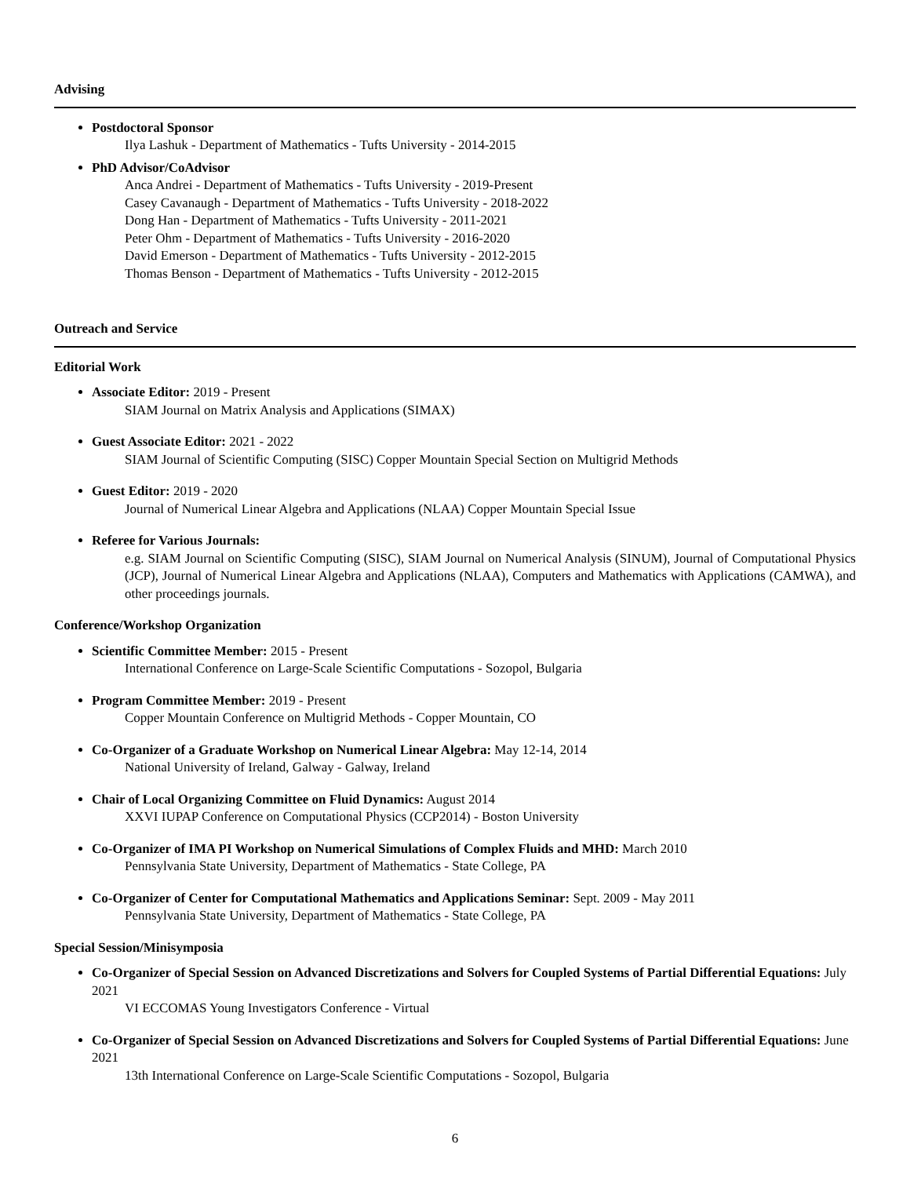Advising
Postdoctoral Sponsor
Ilya Lashuk - Department of Mathematics - Tufts University - 2014-2015
PhD Advisor/CoAdvisor
Anca Andrei - Department of Mathematics - Tufts University - 2019-Present
Casey Cavanaugh - Department of Mathematics - Tufts University - 2018-2022
Dong Han - Department of Mathematics - Tufts University - 2011-2021
Peter Ohm - Department of Mathematics - Tufts University - 2016-2020
David Emerson - Department of Mathematics - Tufts University - 2012-2015
Thomas Benson - Department of Mathematics - Tufts University - 2012-2015
Outreach and Service
Editorial Work
Associate Editor: 2019 - Present
SIAM Journal on Matrix Analysis and Applications (SIMAX)
Guest Associate Editor: 2021 - 2022
SIAM Journal of Scientific Computing (SISC) Copper Mountain Special Section on Multigrid Methods
Guest Editor: 2019 - 2020
Journal of Numerical Linear Algebra and Applications (NLAA) Copper Mountain Special Issue
Referee for Various Journals:
e.g. SIAM Journal on Scientific Computing (SISC), SIAM Journal on Numerical Analysis (SINUM), Journal of Computational Physics (JCP), Journal of Numerical Linear Algebra and Applications (NLAA), Computers and Mathematics with Applications (CAMWA), and other proceedings journals.
Conference/Workshop Organization
Scientific Committee Member: 2015 - Present
International Conference on Large-Scale Scientific Computations - Sozopol, Bulgaria
Program Committee Member: 2019 - Present
Copper Mountain Conference on Multigrid Methods - Copper Mountain, CO
Co-Organizer of a Graduate Workshop on Numerical Linear Algebra: May 12-14, 2014
National University of Ireland, Galway - Galway, Ireland
Chair of Local Organizing Committee on Fluid Dynamics: August 2014
XXVI IUPAP Conference on Computational Physics (CCP2014) - Boston University
Co-Organizer of IMA PI Workshop on Numerical Simulations of Complex Fluids and MHD: March 2010
Pennsylvania State University, Department of Mathematics - State College, PA
Co-Organizer of Center for Computational Mathematics and Applications Seminar: Sept. 2009 - May 2011
Pennsylvania State University, Department of Mathematics - State College, PA
Special Session/Minisymposia
Co-Organizer of Special Session on Advanced Discretizations and Solvers for Coupled Systems of Partial Differential Equations: July 2021
VI ECCOMAS Young Investigators Conference - Virtual
Co-Organizer of Special Session on Advanced Discretizations and Solvers for Coupled Systems of Partial Differential Equations: June 2021
13th International Conference on Large-Scale Scientific Computations - Sozopol, Bulgaria
6